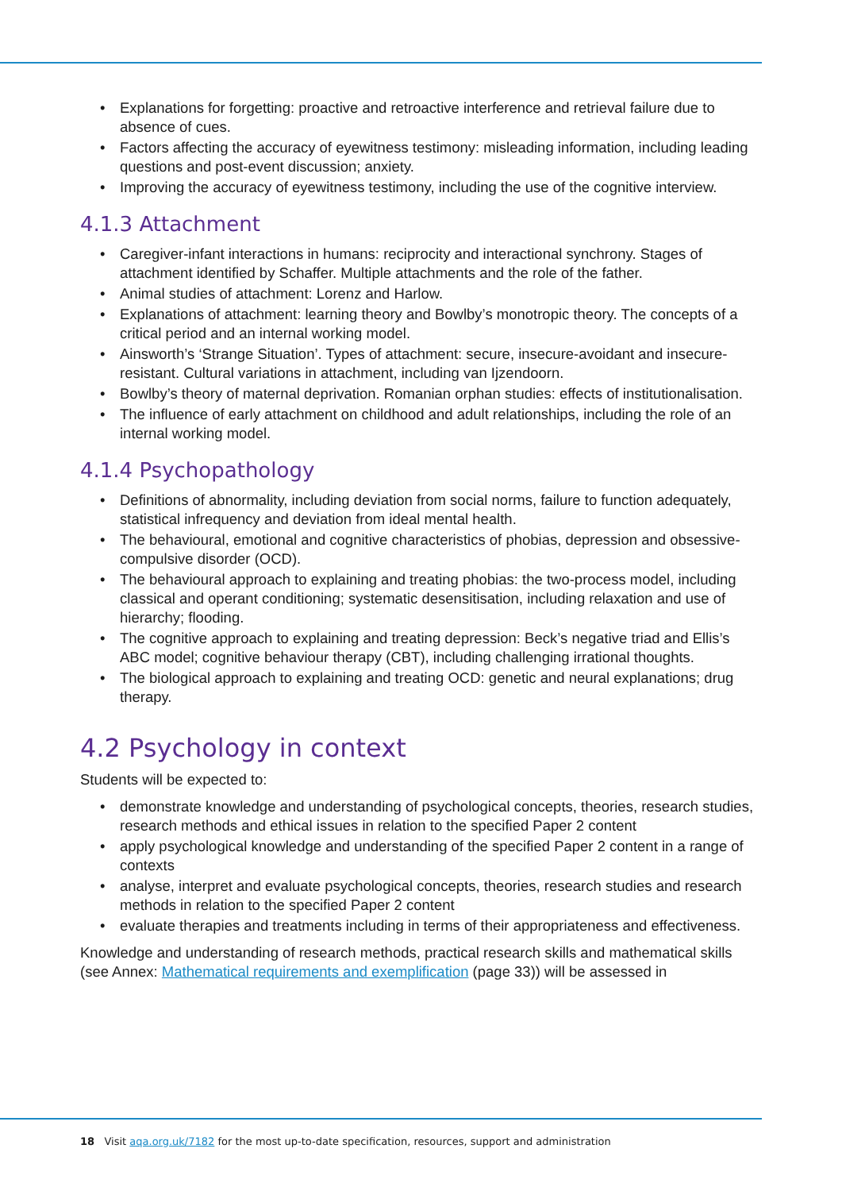• Explanations for forgetting: proactive and retroactive interference and retrieval failure due to absence of cues.
• Factors affecting the accuracy of eyewitness testimony: misleading information, including leading questions and post-event discussion; anxiety.
• Improving the accuracy of eyewitness testimony, including the use of the cognitive interview.
4.1.3 Attachment
• Caregiver-infant interactions in humans: reciprocity and interactional synchrony. Stages of attachment identified by Schaffer. Multiple attachments and the role of the father.
• Animal studies of attachment: Lorenz and Harlow.
• Explanations of attachment: learning theory and Bowlby’s monotropic theory. The concepts of a critical period and an internal working model.
• Ainsworth’s ‘Strange Situation’. Types of attachment: secure, insecure-avoidant and insecure-resistant. Cultural variations in attachment, including van Ijzendoorn.
• Bowlby’s theory of maternal deprivation. Romanian orphan studies: effects of institutionalisation.
• The influence of early attachment on childhood and adult relationships, including the role of an internal working model.
4.1.4 Psychopathology
• Definitions of abnormality, including deviation from social norms, failure to function adequately, statistical infrequency and deviation from ideal mental health.
• The behavioural, emotional and cognitive characteristics of phobias, depression and obsessive-compulsive disorder (OCD).
• The behavioural approach to explaining and treating phobias: the two-process model, including classical and operant conditioning; systematic desensitisation, including relaxation and use of hierarchy; flooding.
• The cognitive approach to explaining and treating depression: Beck’s negative triad and Ellis’s ABC model; cognitive behaviour therapy (CBT), including challenging irrational thoughts.
• The biological approach to explaining and treating OCD: genetic and neural explanations; drug therapy.
4.2 Psychology in context
Students will be expected to:
• demonstrate knowledge and understanding of psychological concepts, theories, research studies, research methods and ethical issues in relation to the specified Paper 2 content
• apply psychological knowledge and understanding of the specified Paper 2 content in a range of contexts
• analyse, interpret and evaluate psychological concepts, theories, research studies and research methods in relation to the specified Paper 2 content
• evaluate therapies and treatments including in terms of their appropriateness and effectiveness.
Knowledge and understanding of research methods, practical research skills and mathematical skills (see Annex: Mathematical requirements and exemplification (page 33)) will be assessed in
18 Visit aqa.org.uk/7182 for the most up-to-date specification, resources, support and administration